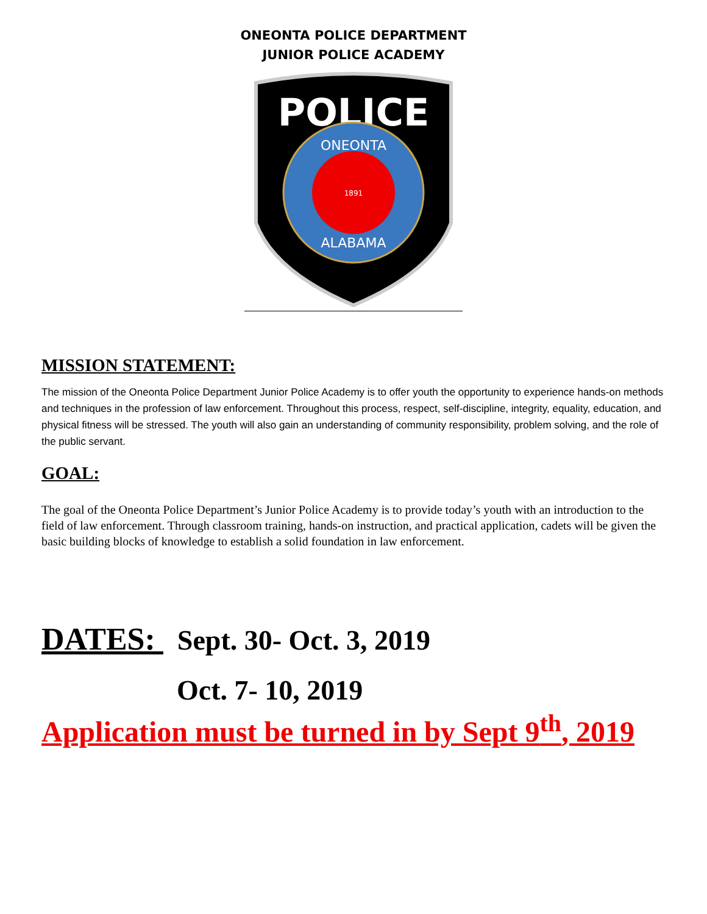ONEONTA POLICE DEPARTMENT
JUNIOR POLICE ACADEMY
POLICE
ONEONTA
ALABAMA
1891
MISSION STATEMENT:
The mission of the Oneonta Police Department Junior Police Academy is to offer youth the opportunity to experience hands-on methods and techniques in the profession of law enforcement. Throughout this process, respect, self-discipline, integrity, equality, education, and physical fitness will be stressed. The youth will also gain an understanding of community responsibility, problem solving, and the role of the public servant.
GOAL:
The goal of the Oneonta Police Department’s Junior Police Academy is to provide today’s youth with an introduction to the field of law enforcement. Through classroom training, hands-on instruction, and practical application, cadets will be given the basic building blocks of knowledge to establish a solid foundation in law enforcement.
DATES: Sept. 30- Oct. 3, 2019
Oct. 7- 10, 2019
Application must be turned in by Sept 9<sup>th</sup>, 2019